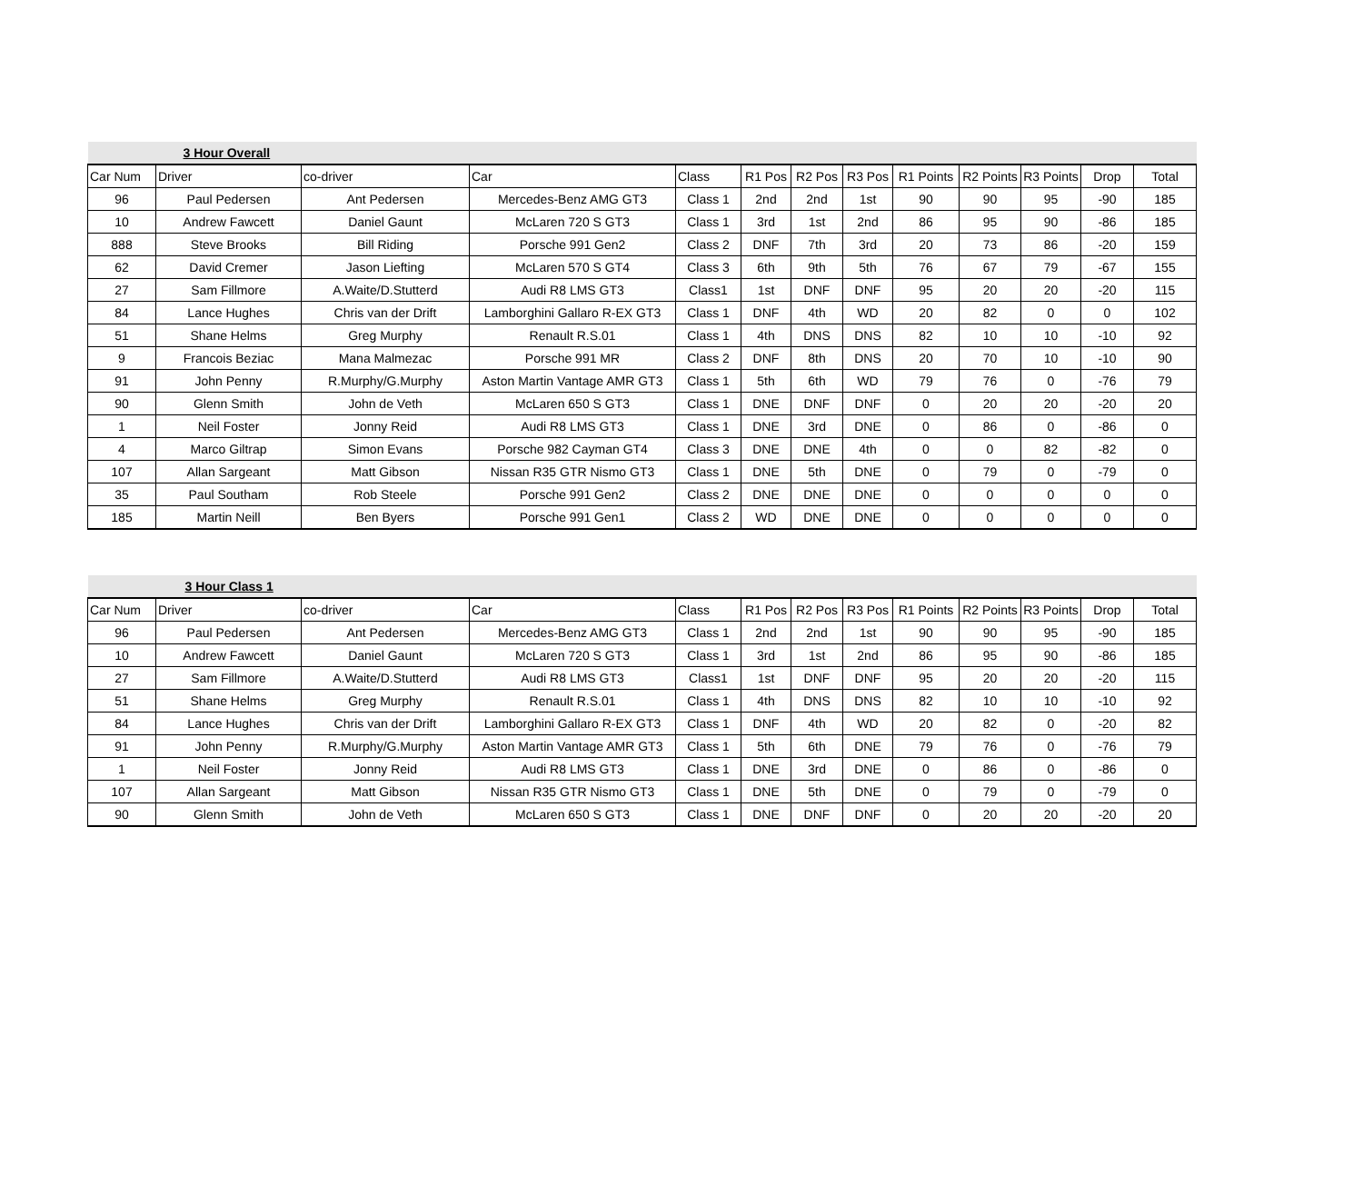| | 3 Hour Overall | | | | | | | | | | | |
| Car Num | Driver | co-driver | Car | Class | R1 Pos | R2 Pos | R3 Pos | R1 Points | R2 Points | R3 Points | Drop | Total |
| 96 | Paul Pedersen | Ant Pedersen | Mercedes-Benz AMG GT3 | Class 1 | 2nd | 2nd | 1st | 90 | 90 | 95 | -90 | 185 |
| 10 | Andrew Fawcett | Daniel Gaunt | McLaren 720 S GT3 | Class 1 | 3rd | 1st | 2nd | 86 | 95 | 90 | -86 | 185 |
| 888 | Steve Brooks | Bill Riding | Porsche 991 Gen2 | Class 2 | DNF | 7th | 3rd | 20 | 73 | 86 | -20 | 159 |
| 62 | David Cremer | Jason Liefting | McLaren 570 S GT4 | Class 3 | 6th | 9th | 5th | 76 | 67 | 79 | -67 | 155 |
| 27 | Sam Fillmore | A.Waite/D.Stutterd | Audi R8 LMS GT3 | Class1 | 1st | DNF | DNF | 95 | 20 | 20 | -20 | 115 |
| 84 | Lance Hughes | Chris van der Drift | Lamborghini Gallaro R-EX GT3 | Class 1 | DNF | 4th | WD | 20 | 82 | 0 | 0 | 102 |
| 51 | Shane Helms | Greg Murphy | Renault R.S.01 | Class 1 | 4th | DNS | DNS | 82 | 10 | 10 | -10 | 92 |
| 9 | Francois Beziac | Mana Malmezac | Porsche 991 MR | Class 2 | DNF | 8th | DNS | 20 | 70 | 10 | -10 | 90 |
| 91 | John Penny | R.Murphy/G.Murphy | Aston Martin Vantage AMR GT3 | Class 1 | 5th | 6th | WD | 79 | 76 | 0 | -76 | 79 |
| 90 | Glenn Smith | John de Veth | McLaren 650 S GT3 | Class 1 | DNE | DNF | DNF | 0 | 20 | 20 | -20 | 20 |
| 1 | Neil Foster | Jonny Reid | Audi R8 LMS GT3 | Class 1 | DNE | 3rd | DNE | 0 | 86 | 0 | -86 | 0 |
| 4 | Marco Giltrap | Simon Evans | Porsche 982 Cayman GT4 | Class 3 | DNE | DNE | 4th | 0 | 0 | 82 | -82 | 0 |
| 107 | Allan Sargeant | Matt Gibson | Nissan R35 GTR Nismo GT3 | Class 1 | DNE | 5th | DNE | 0 | 79 | 0 | -79 | 0 |
| 35 | Paul Southam | Rob Steele | Porsche 991 Gen2 | Class 2 | DNE | DNE | DNE | 0 | 0 | 0 | 0 | 0 |
| 185 | Martin Neill | Ben Byers | Porsche 991 Gen1 | Class 2 | WD | DNE | DNE | 0 | 0 | 0 | 0 | 0 |
| | 3 Hour Class 1 | | | | | | | | | | | |
| Car Num | Driver | co-driver | Car | Class | R1 Pos | R2 Pos | R3 Pos | R1 Points | R2 Points | R3 Points | Drop | Total |
| 96 | Paul Pedersen | Ant Pedersen | Mercedes-Benz AMG GT3 | Class 1 | 2nd | 2nd | 1st | 90 | 90 | 95 | -90 | 185 |
| 10 | Andrew Fawcett | Daniel Gaunt | McLaren 720 S GT3 | Class 1 | 3rd | 1st | 2nd | 86 | 95 | 90 | -86 | 185 |
| 27 | Sam Fillmore | A.Waite/D.Stutterd | Audi R8 LMS GT3 | Class1 | 1st | DNF | DNF | 95 | 20 | 20 | -20 | 115 |
| 51 | Shane Helms | Greg Murphy | Renault R.S.01 | Class 1 | 4th | DNS | DNS | 82 | 10 | 10 | -10 | 92 |
| 84 | Lance Hughes | Chris van der Drift | Lamborghini Gallaro R-EX GT3 | Class 1 | DNF | 4th | WD | 20 | 82 | 0 | -20 | 82 |
| 91 | John Penny | R.Murphy/G.Murphy | Aston Martin Vantage AMR GT3 | Class 1 | 5th | 6th | DNE | 79 | 76 | 0 | -76 | 79 |
| 1 | Neil Foster | Jonny Reid | Audi R8 LMS GT3 | Class 1 | DNE | 3rd | DNE | 0 | 86 | 0 | -86 | 0 |
| 107 | Allan Sargeant | Matt Gibson | Nissan R35 GTR Nismo GT3 | Class 1 | DNE | 5th | DNE | 0 | 79 | 0 | -79 | 0 |
| 90 | Glenn Smith | John de Veth | McLaren 650 S GT3 | Class 1 | DNE | DNF | DNF | 0 | 20 | 20 | -20 | 20 |